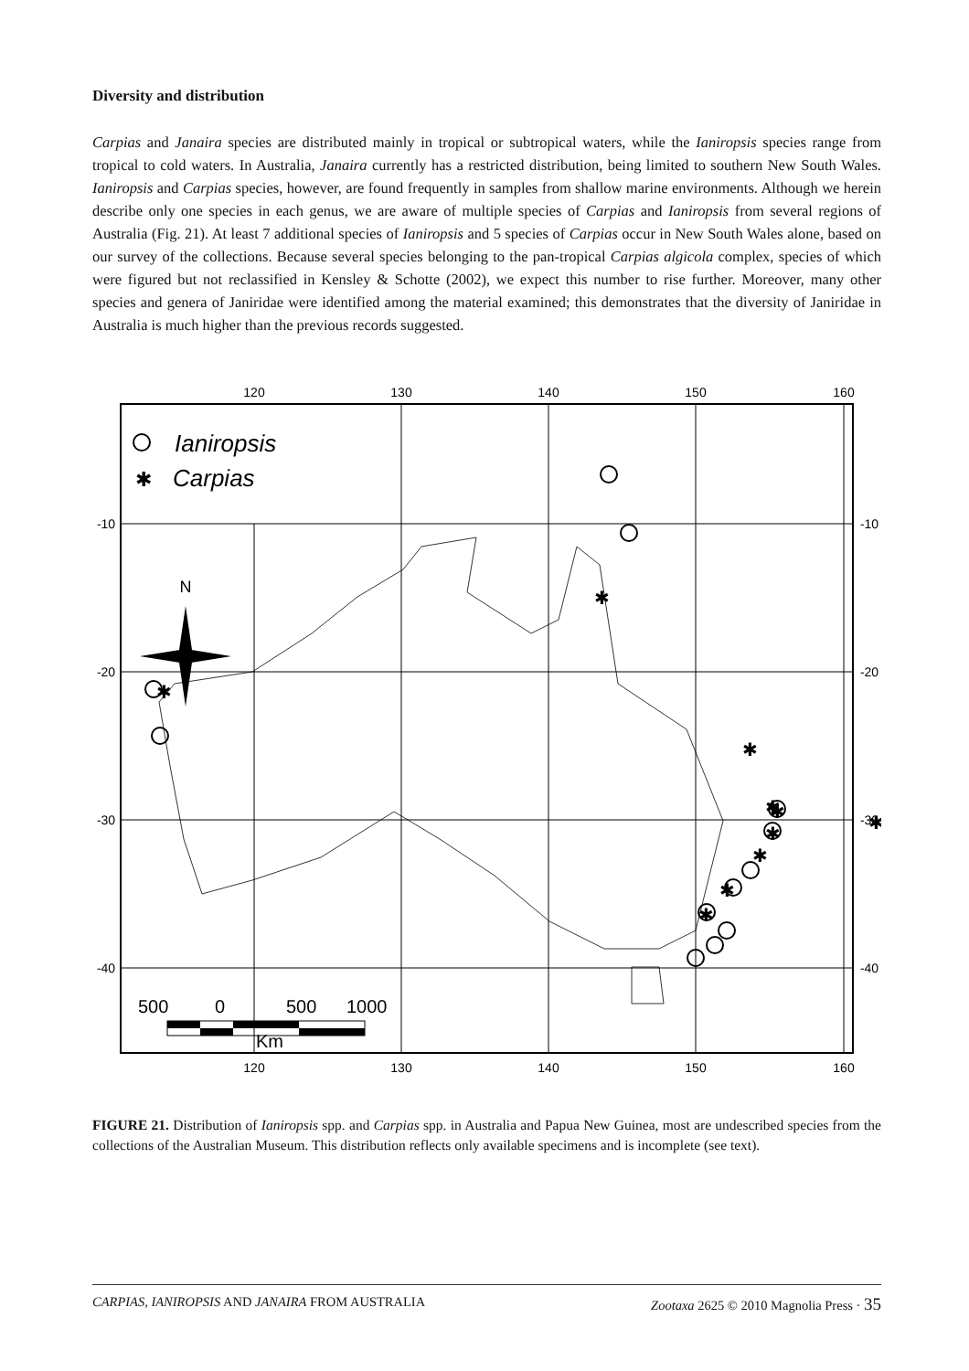Diversity and distribution
Carpias and Janaira species are distributed mainly in tropical or subtropical waters, while the Ianiropsis species range from tropical to cold waters. In Australia, Janaira currently has a restricted distribution, being limited to southern New South Wales. Ianiropsis and Carpias species, however, are found frequently in samples from shallow marine environments. Although we herein describe only one species in each genus, we are aware of multiple species of Carpias and Ianiropsis from several regions of Australia (Fig. 21). At least 7 additional species of Ianiropsis and 5 species of Carpias occur in New South Wales alone, based on our survey of the collections. Because several species belonging to the pan-tropical Carpias algicola complex, species of which were figured but not reclassified in Kensley & Schotte (2002), we expect this number to rise further. Moreover, many other species and genera of Janiridae were identified among the material examined; this demonstrates that the diversity of Janiridae in Australia is much higher than the previous records suggested.
120
130
140
150
160
120
130
140
150
160
-10
-20
-30
-40
-10
-20
-30
-40
Ianiropsis
✱
Carpias
N
✱
✱
✱
✱
✱
✱
✱
✱
✱
.
✱
500
0
500
1000
Km
FIGURE 21. Distribution of Ianiropsis spp. and Carpias spp. in Australia and Papua New Guinea, most are undescribed species from the collections of the Australian Museum. This distribution reflects only available specimens and is incomplete (see text).
CARPIAS, IANIROPSIS AND JANAIRA FROM AUSTRALIA Zootaxa 2625 © 2010 Magnolia Press · 35